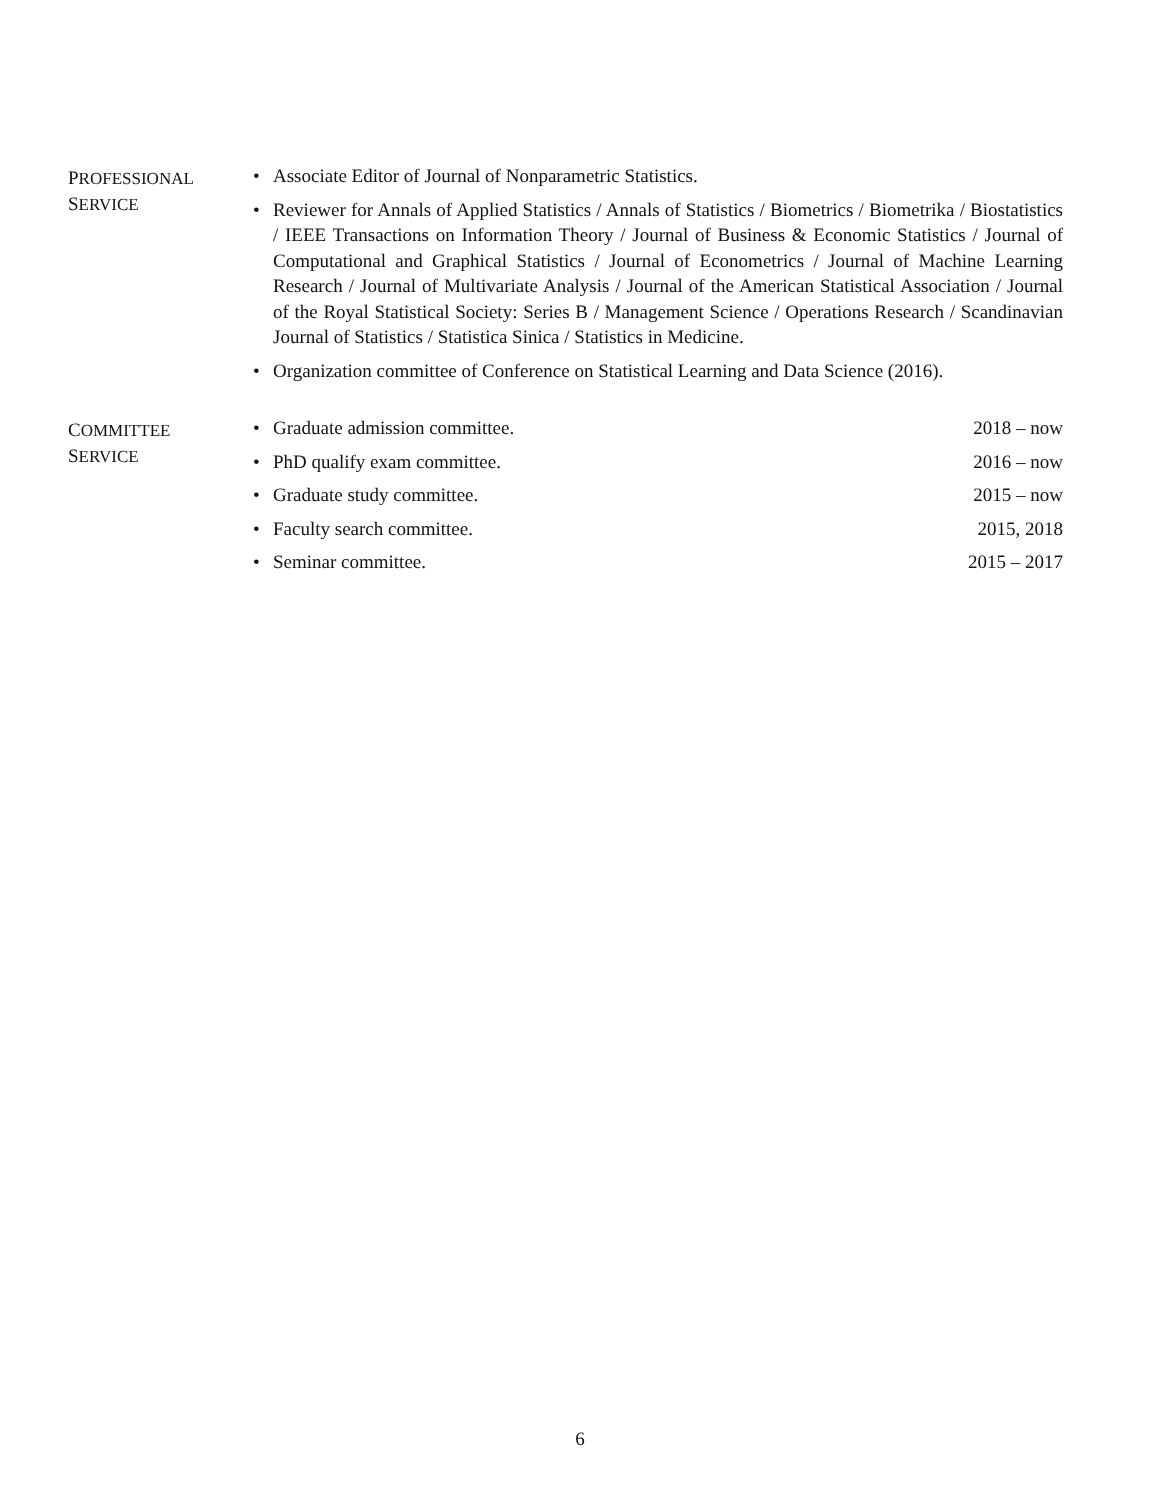PROFESSIONAL
SERVICE
• Associate Editor of Journal of Nonparametric Statistics.
• Reviewer for Annals of Applied Statistics / Annals of Statistics / Biometrics / Biometrika / Biostatistics / IEEE Transactions on Information Theory / Journal of Business & Economic Statistics / Journal of Computational and Graphical Statistics / Journal of Econometrics / Journal of Machine Learning Research / Journal of Multivariate Analysis / Journal of the American Statistical Association / Journal of the Royal Statistical Society: Series B / Management Science / Operations Research / Scandinavian Journal of Statistics / Statistica Sinica / Statistics in Medicine.
• Organization committee of Conference on Statistical Learning and Data Science (2016).
COMMITTEE
SERVICE
• Graduate admission committee. 2018 – now
• PhD qualify exam committee. 2016 – now
• Graduate study committee. 2015 – now
• Faculty search committee. 2015, 2018
• Seminar committee. 2015 – 2017
6